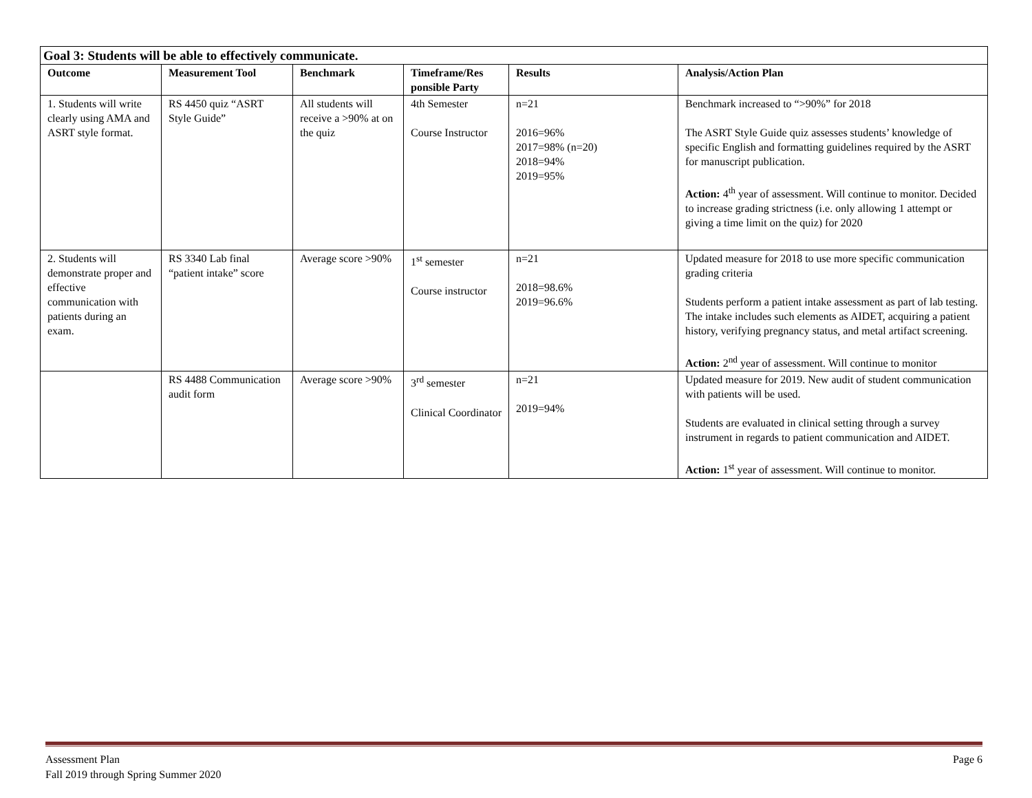| Goal 3: Students will be able to effectively communicate. | | | | | |
| Outcome | Measurement Tool | Benchmark | Timeframe/Res ponsible Party | Results | Analysis/Action Plan |
| 1. Students will write clearly using AMA and ASRT style format. | RS 4450 quiz “ASRT Style Guide” | All students will receive a >90% at on the quiz | 4th Semester Course Instructor | n=21 2016=96% 2017=98% (n=20) 2018=94% 2019=95% | Benchmark increased to “>90%” for 2018 The ASRT Style Guide quiz assesses students’ knowledge of specific English and formatting guidelines required by the ASRT for manuscript publication. Action: 4<sup>th</sup> year of assessment. Will continue to monitor. Decided to increase grading strictness (i.e. only allowing 1 attempt or giving a time limit on the quiz) for 2020 |
| 2. Students will demonstrate proper and effective communication with patients during an exam. | RS 3340 Lab final “patient intake” score | Average score >90% | 1<sup>st</sup> semester Course instructor | n=21 2018=98.6% 2019=96.6% | Updated measure for 2018 to use more specific communication grading criteria Students perform a patient intake assessment as part of lab testing. The intake includes such elements as AIDET, acquiring a patient history, verifying pregnancy status, and metal artifact screening. Action: 2<sup>nd</sup> year of assessment. Will continue to monitor |
| | RS 4488 Communication audit form | Average score >90% | 3<sup>rd</sup> semester Clinical Coordinator | n=21 2019=94% | Updated measure for 2019. New audit of student communication with patients will be used. Students are evaluated in clinical setting through a survey instrument in regards to patient communication and AIDET. Action: 1<sup>st</sup> year of assessment. Will continue to monitor. |
Assessment Plan
Fall 2019 through Spring Summer 2020
Page 6